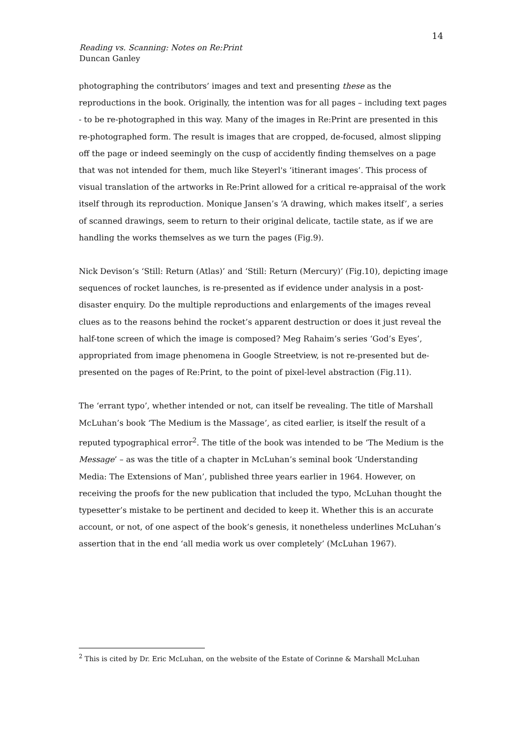14
Reading vs. Scanning: Notes on Re:Print
Duncan Ganley
photographing the contributors’ images and text and presenting these as the reproductions in the book. Originally, the intention was for all pages – including text pages - to be re-photographed in this way. Many of the images in Re:Print are presented in this re-photographed form. The result is images that are cropped, de-focused, almost slipping off the page or indeed seemingly on the cusp of accidently finding themselves on a page that was not intended for them, much like Steyerl's ‘itinerant images’. This process of visual translation of the artworks in Re:Print allowed for a critical re-appraisal of the work itself through its reproduction. Monique Jansen’s ‘A drawing, which makes itself’, a series of scanned drawings, seem to return to their original delicate, tactile state, as if we are handling the works themselves as we turn the pages (Fig.9).
Nick Devison’s ‘Still: Return (Atlas)’ and ‘Still: Return (Mercury)’ (Fig.10), depicting image sequences of rocket launches, is re-presented as if evidence under analysis in a post-disaster enquiry. Do the multiple reproductions and enlargements of the images reveal clues as to the reasons behind the rocket’s apparent destruction or does it just reveal the half-tone screen of which the image is composed? Meg Rahaim’s series ‘God’s Eyes’, appropriated from image phenomena in Google Streetview, is not re-presented but de-presented on the pages of Re:Print, to the point of pixel-level abstraction (Fig.11).
The ‘errant typo’, whether intended or not, can itself be revealing. The title of Marshall McLuhan’s book ‘The Medium is the Massage’, as cited earlier, is itself the result of a reputed typographical error<sup>2</sup>. The title of the book was intended to be ‘The Medium is the Message’ – as was the title of a chapter in McLuhan’s seminal book ‘Understanding Media: The Extensions of Man’, published three years earlier in 1964. However, on receiving the proofs for the new publication that included the typo, McLuhan thought the typesetter’s mistake to be pertinent and decided to keep it. Whether this is an accurate account, or not, of one aspect of the book’s genesis, it nonetheless underlines McLuhan’s assertion that in the end ‘all media work us over completely’ (McLuhan 1967).
<sup>2</sup> This is cited by Dr. Eric McLuhan, on the website of the Estate of Corinne & Marshall McLuhan